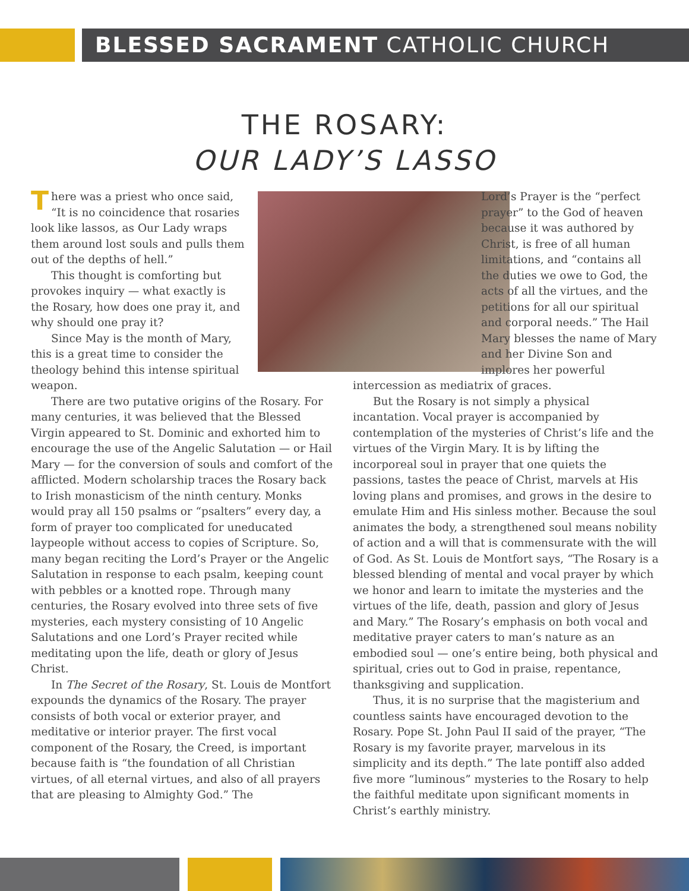BLESSED SACRAMENT CATHOLIC CHURCH
THE ROSARY:
OUR LADY’S LASSO
There was a priest who once said, “It is no coincidence that rosaries look like lassos, as Our Lady wraps them around lost souls and pulls them out of the depths of hell.”
This thought is comforting but provokes inquiry — what exactly is the Rosary, how does one pray it, and why should one pray it?
Since May is the month of Mary, this is a great time to consider the theology behind this intense spiritual weapon.
There are two putative origins of the Rosary. For many centuries, it was believed that the Blessed Virgin appeared to St. Dominic and exhorted him to encourage the use of the Angelic Salutation — or Hail Mary — for the conversion of souls and comfort of the afflicted. Modern scholarship traces the Rosary back to Irish monasticism of the ninth century. Monks would pray all 150 psalms or “psalters” every day, a form of prayer too complicated for uneducated laypeople without access to copies of Scripture. So, many began reciting the Lord’s Prayer or the Angelic Salutation in response to each psalm, keeping count with pebbles or a knotted rope. Through many centuries, the Rosary evolved into three sets of five mysteries, each mystery consisting of 10 Angelic Salutations and one Lord’s Prayer recited while meditating upon the life, death or glory of Jesus Christ.
In The Secret of the Rosary, St. Louis de Montfort expounds the dynamics of the Rosary. The prayer consists of both vocal or exterior prayer, and meditative or interior prayer. The first vocal component of the Rosary, the Creed, is important because faith is “the foundation of all Christian virtues, of all eternal virtues, and also of all prayers that are pleasing to Almighty God.” The
Lord’s Prayer is the “perfect prayer” to the God of heaven because it was authored by Christ, is free of all human limitations, and “contains all the duties we owe to God, the acts of all the virtues, and the petitions for all our spiritual and corporal needs.” The Hail Mary blesses the name of Mary and her Divine Son and implores her powerful
intercession as mediatrix of graces.
But the Rosary is not simply a physical incantation. Vocal prayer is accompanied by contemplation of the mysteries of Christ’s life and the virtues of the Virgin Mary. It is by lifting the incorporeal soul in prayer that one quiets the passions, tastes the peace of Christ, marvels at His loving plans and promises, and grows in the desire to emulate Him and His sinless mother. Because the soul animates the body, a strengthened soul means nobility of action and a will that is commensurate with the will of God. As St. Louis de Montfort says, “The Rosary is a blessed blending of mental and vocal prayer by which we honor and learn to imitate the mysteries and the virtues of the life, death, passion and glory of Jesus and Mary.” The Rosary’s emphasis on both vocal and meditative prayer caters to man’s nature as an embodied soul — one’s entire being, both physical and spiritual, cries out to God in praise, repentance, thanksgiving and supplication.
Thus, it is no surprise that the magisterium and countless saints have encouraged devotion to the Rosary. Pope St. John Paul II said of the prayer, “The Rosary is my favorite prayer, marvelous in its simplicity and its depth.” The late pontiff also added five more “luminous” mysteries to the Rosary to help the faithful meditate upon significant moments in Christ’s earthly ministry.